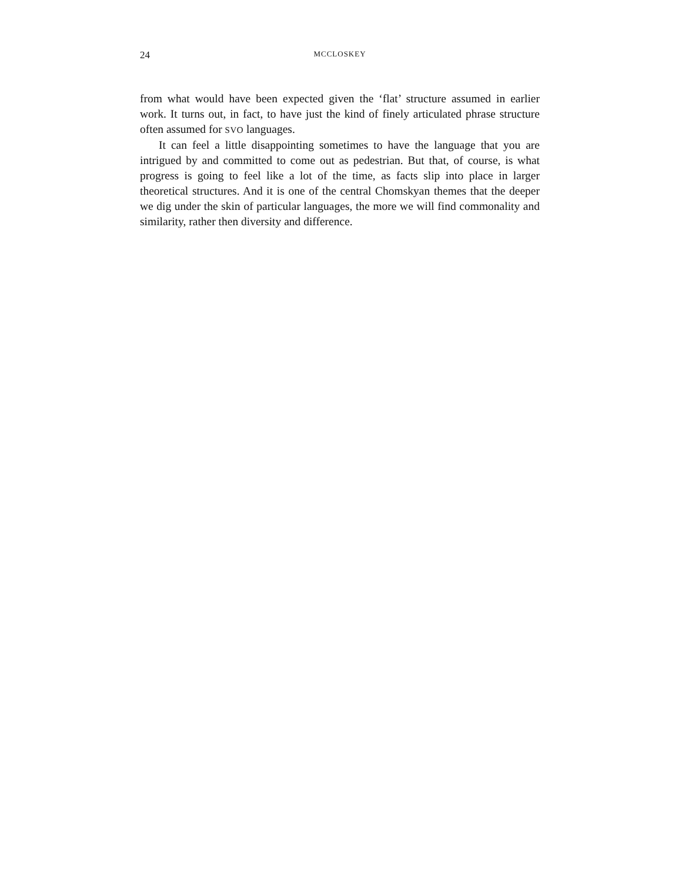24 MCCLOSKEY
from what would have been expected given the ‘flat’ structure assumed in earlier work. It turns out, in fact, to have just the kind of finely articulated phrase structure often assumed for SVO languages.
It can feel a little disappointing sometimes to have the language that you are intrigued by and committed to come out as pedestrian. But that, of course, is what progress is going to feel like a lot of the time, as facts slip into place in larger theoretical structures. And it is one of the central Chomskyan themes that the deeper we dig under the skin of particular languages, the more we will find commonality and similarity, rather then diversity and difference.